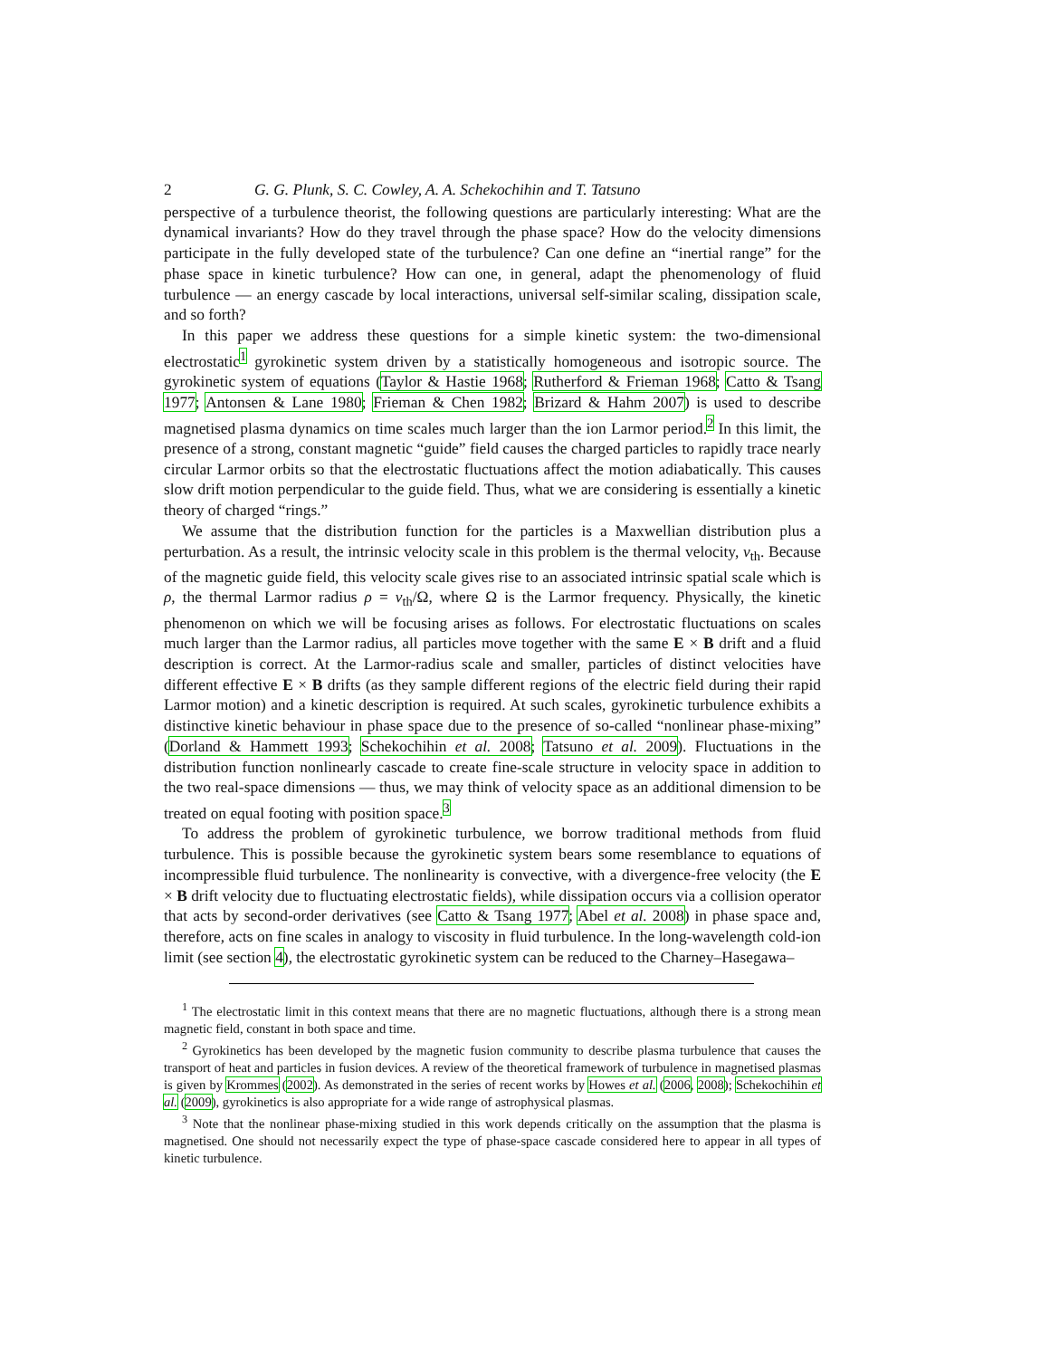2 G. G. Plunk, S. C. Cowley, A. A. Schekochihin and T. Tatsuno
perspective of a turbulence theorist, the following questions are particularly interesting: What are the dynamical invariants? How do they travel through the phase space? How do the velocity dimensions participate in the fully developed state of the turbulence? Can one define an “inertial range” for the phase space in kinetic turbulence? How can one, in general, adapt the phenomenology of fluid turbulence — an energy cascade by local interactions, universal self-similar scaling, dissipation scale, and so forth?
In this paper we address these questions for a simple kinetic system: the two-dimensional electrostatic<sup>1</sup> gyrokinetic system driven by a statistically homogeneous and isotropic source. The gyrokinetic system of equations (Taylor & Hastie 1968; Rutherford & Frieman 1968; Catto & Tsang 1977; Antonsen & Lane 1980; Frieman & Chen 1982; Brizard & Hahm 2007) is used to describe magnetised plasma dynamics on time scales much larger than the ion Larmor period.<sup>2</sup> In this limit, the presence of a strong, constant magnetic “guide” field causes the charged particles to rapidly trace nearly circular Larmor orbits so that the electrostatic fluctuations affect the motion adiabatically. This causes slow drift motion perpendicular to the guide field. Thus, what we are considering is essentially a kinetic theory of charged “rings.”
We assume that the distribution function for the particles is a Maxwellian distribution plus a perturbation. As a result, the intrinsic velocity scale in this problem is the thermal velocity, v<sub>th</sub>. Because of the magnetic guide field, this velocity scale gives rise to an associated intrinsic spatial scale which is ρ, the thermal Larmor radius ρ = v<sub>th</sub>/Ω, where Ω is the Larmor frequency. Physically, the kinetic phenomenon on which we will be focusing arises as follows. For electrostatic fluctuations on scales much larger than the Larmor radius, all particles move together with the same E × B drift and a fluid description is correct. At the Larmor-radius scale and smaller, particles of distinct velocities have different effective E × B drifts (as they sample different regions of the electric field during their rapid Larmor motion) and a kinetic description is required. At such scales, gyrokinetic turbulence exhibits a distinctive kinetic behaviour in phase space due to the presence of so-called “nonlinear phase-mixing” (Dorland & Hammett 1993; Schekochihin et al. 2008; Tatsuno et al. 2009). Fluctuations in the distribution function nonlinearly cascade to create fine-scale structure in velocity space in addition to the two real-space dimensions — thus, we may think of velocity space as an additional dimension to be treated on equal footing with position space.<sup>3</sup>
To address the problem of gyrokinetic turbulence, we borrow traditional methods from fluid turbulence. This is possible because the gyrokinetic system bears some resemblance to equations of incompressible fluid turbulence. The nonlinearity is convective, with a divergence-free velocity (the E × B drift velocity due to fluctuating electrostatic fields), while dissipation occurs via a collision operator that acts by second-order derivatives (see Catto & Tsang 1977; Abel et al. 2008) in phase space and, therefore, acts on fine scales in analogy to viscosity in fluid turbulence. In the long-wavelength cold-ion limit (see section 4), the electrostatic gyrokinetic system can be reduced to the Charney–Hasegawa–
<sup>1</sup> The electrostatic limit in this context means that there are no magnetic fluctuations, although there is a strong mean magnetic field, constant in both space and time.
<sup>2</sup> Gyrokinetics has been developed by the magnetic fusion community to describe plasma turbulence that causes the transport of heat and particles in fusion devices. A review of the theoretical framework of turbulence in magnetised plasmas is given by Krommes (2002). As demonstrated in the series of recent works by Howes et al. (2006, 2008); Schekochihin et al. (2009), gyrokinetics is also appropriate for a wide range of astrophysical plasmas.
<sup>3</sup> Note that the nonlinear phase-mixing studied in this work depends critically on the assumption that the plasma is magnetised. One should not necessarily expect the type of phase-space cascade considered here to appear in all types of kinetic turbulence.